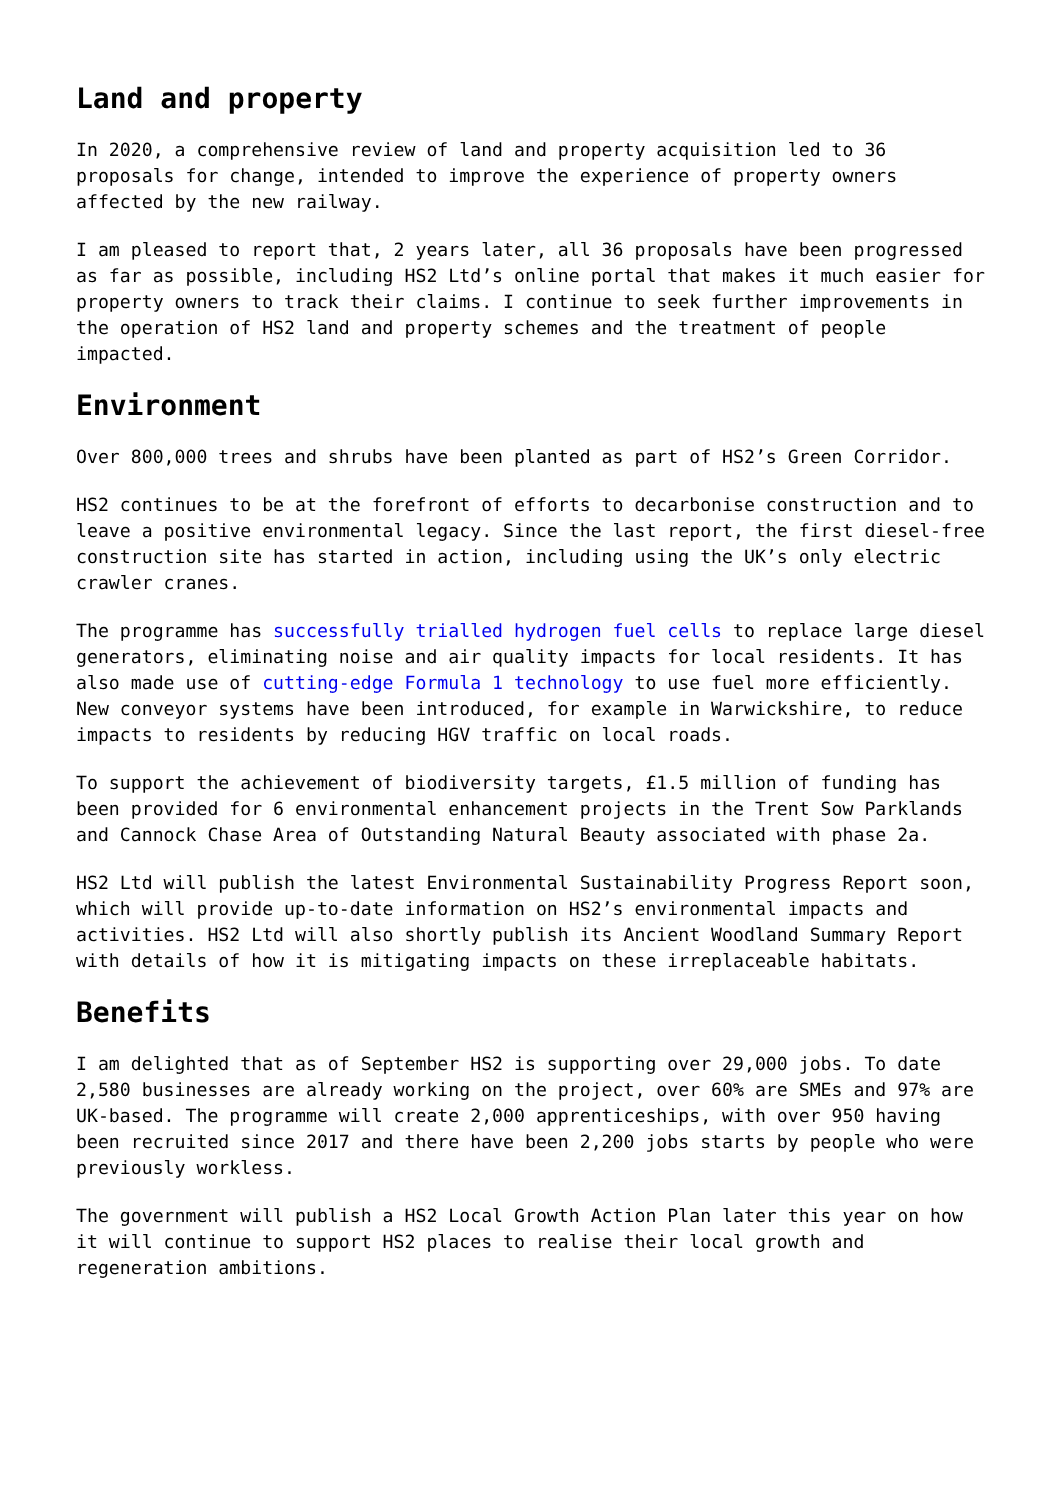Land and property
In 2020, a comprehensive review of land and property acquisition led to 36 proposals for change, intended to improve the experience of property owners affected by the new railway.
I am pleased to report that, 2 years later, all 36 proposals have been progressed as far as possible, including HS2 Ltd’s online portal that makes it much easier for property owners to track their claims. I continue to seek further improvements in the operation of HS2 land and property schemes and the treatment of people impacted.
Environment
Over 800,000 trees and shrubs have been planted as part of HS2’s Green Corridor.
HS2 continues to be at the forefront of efforts to decarbonise construction and to leave a positive environmental legacy. Since the last report, the first diesel-free construction site has started in action, including using the UK’s only electric crawler cranes.
The programme has successfully trialled hydrogen fuel cells to replace large diesel generators, eliminating noise and air quality impacts for local residents. It has also made use of cutting-edge Formula 1 technology to use fuel more efficiently. New conveyor systems have been introduced, for example in Warwickshire, to reduce impacts to residents by reducing HGV traffic on local roads.
To support the achievement of biodiversity targets, £1.5 million of funding has been provided for 6 environmental enhancement projects in the Trent Sow Parklands and Cannock Chase Area of Outstanding Natural Beauty associated with phase 2a.
HS2 Ltd will publish the latest Environmental Sustainability Progress Report soon, which will provide up-to-date information on HS2’s environmental impacts and activities. HS2 Ltd will also shortly publish its Ancient Woodland Summary Report with details of how it is mitigating impacts on these irreplaceable habitats.
Benefits
I am delighted that as of September HS2 is supporting over 29,000 jobs. To date 2,580 businesses are already working on the project, over 60% are SMEs and 97% are UK-based. The programme will create 2,000 apprenticeships, with over 950 having been recruited since 2017 and there have been 2,200 jobs starts by people who were previously workless.
The government will publish a HS2 Local Growth Action Plan later this year on how it will continue to support HS2 places to realise their local growth and regeneration ambitions.